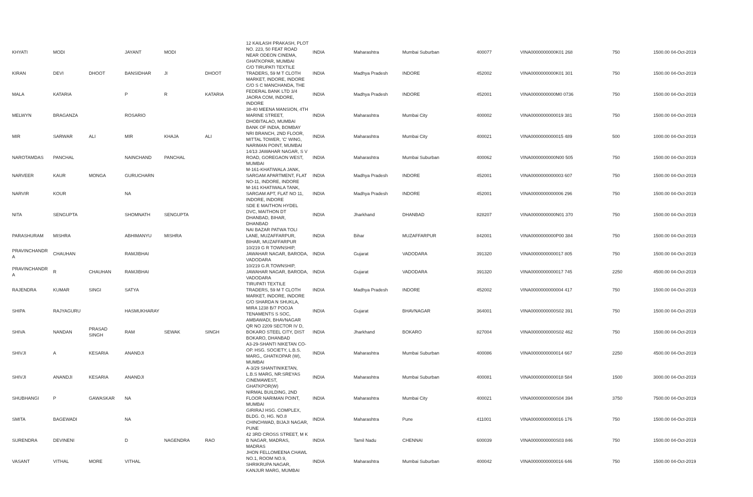| KHYATI | MODI | | JAYANT | MODI | | 12 KAILASH PRAKASH, PLOT NO. 223, 50 FEAT ROAD NEAR ODEON CINEMA, GHATKOPAR, MUMBAI | INDIA | Maharashtra | Mumbai Suburban | 400077 | VINA0000000000K01 268 | 750 | 1500.00 04-Oct-2019 |
| KIRAN | DEVI | DHOOT | BANSIDHAR | JI | DHOOT | C/O TIRUPATI TEXTILE TRADERS, 59 M T CLOTH MARKET, INDORE, INDORE | INDIA | Madhya Pradesh | INDORE | 452002 | VINA0000000000K01 301 | 750 | 1500.00 04-Oct-2019 |
| MALA | KATARIA | | P | R | KATARIA | C/O S C MANCHANDA, THE FEDERAL BANK LTD 3/4 JAORA COM, INDORE, INDORE | INDIA | Madhya Pradesh | INDORE | 452001 | VINA0000000000M0 0736 | 750 | 1500.00 04-Oct-2019 |
| MELWYN | BRAGANZA | | ROSARIO | | | 38-40 MEENA MANSION, 4TH MARINE STREET, DHOBITALAO, MUMBAI | INDIA | Maharashtra | Mumbai City | 400002 | VINA0000000000019 381 | 750 | 1500.00 04-Oct-2019 |
| MIR | SARWAR | ALI | MIR | KHAJA | ALI | BANK OF INDIA, BOMBAY NRI BRANCH, 2ND FLOOR, MITTAL TOWER, 'C' WING, NARIMAN POINT, MUMBAI | INDIA | Maharashtra | Mumbai City | 400021 | VINA0000000000015 489 | 500 | 1000.00 04-Oct-2019 |
| NAROTAMDAS | PANCHAL | | NAINCHAND | PANCHAL | | 14/13 JAWAHAR NAGAR, S V ROAD, GOREGAON WEST, MUMBAI | INDIA | Maharashtra | Mumbai Suburban | 400062 | VINA0000000000N00 505 | 750 | 1500.00 04-Oct-2019 |
| NARVEER | KAUR | MONGA | GURUCHARN | | | M-161-KHATIWALA JANK, SARGAM APARTMENT, FLAT NO-11, INDORE, INDORE | INDIA | Madhya Pradesh | INDORE | 452001 | VINA0000000000003 607 | 750 | 1500.00 04-Oct-2019 |
| NARVIR | KOUR | | NA | | | M-161 KHATIWALA TANK, SARGAM APT, FLAT NO 11, INDORE, INDORE | INDIA | Madhya Pradesh | INDORE | 452001 | VINA0000000000006 296 | 750 | 1500.00 04-Oct-2019 |
| NITA | SENGUPTA | | SHOMNATH | SENGUPTA | | SDE E MAITHON HYDEL DVC, MAITHON DT DHANBAD, BIHAR, DHANBAD | INDIA | Jharkhand | DHANBAD | 828207 | VINA0000000000N01 370 | 750 | 1500.00 04-Oct-2019 |
| PARASHURAM | MISHRA | | ABHIMANYU | MISHRA | | NAI BAZAR PATWA TOLI LANE, MUZAFFARPUR, BIHAR, MUZAFFARPUR | INDIA | Bihar | MUZAFFARPUR | 842001 | VINA0000000000P00 384 | 750 | 1500.00 04-Oct-2019 |
| PRAVINCHANDR A | CHAUHAN | | RAMJIBHAI | | | 10/219 G R TOWNSHIP, JAWAHAR NAGAR, BARODA, VADODARA | INDIA | Gujarat | VADODARA | 391320 | VINA0000000000017 805 | 750 | 1500.00 04-Oct-2019 |
| PRAVINCHANDR A | R | CHAUHAN | RAMJIBHAI | | | 10/219 G.R.TOWNSHIP, JAWAHAR NAGAR, BARODA, VADODARA | INDIA | Gujarat | VADODARA | 391320 | VINA0000000000017 745 | 2250 | 4500.00 04-Oct-2019 |
| RAJENDRA | KUMAR | SINGI | SATYA | | | TIRUPATI TEXTILE TRADERS, 59 M T CLOTH MARKET, INDORE, INDORE | INDIA | Madhya Pradesh | INDORE | 452002 | VINA0000000000004 417 | 750 | 1500.00 04-Oct-2019 |
| SHIPA | RAJYAGURU | | HASMUKHARAY | | | C/O SHARDA N SHUKLA, MIRA 1238 B/7 POOJA TENAMENTS S SOC, AMBAWADI, BHAVNAGAR | INDIA | Gujarat | BHAVNAGAR | 364001 | VINA0000000000S02 391 | 750 | 1500.00 04-Oct-2019 |
| SHIVA | NANDAN | PRASAD SINGH | RAM | SEWAK | SINGH | QR NO 2209 SECTOR IV D, BOKARO STEEL CITY, DIST BOKARO, DHANBAD | INDIA | Jharkhand | BOKARO | 827004 | VINA0000000000S02 462 | 750 | 1500.00 04-Oct-2019 |
| SHIVJI | A | KESARIA | ANANDJI | | | A3-29-SHANTI NIKETAN CO-OP. HSG. SOCIETY, L.B.S. MARG,, GHATKOPAR (W), MUMBAI | INDIA | Maharashtra | Mumbai Suburban | 400086 | VINA0000000000014 667 | 2250 | 4500.00 04-Oct-2019 |
| SHIVJI | ANANDJI | KESARIA | ANANDJI | | | A-3/29 SHANTINIKETAN, L.B.S MARG, NR:SREYAS CINEMAWEST, GHATKPOR(W) | INDIA | Maharashtra | Mumbai Suburban | 400081 | VINA0000000000018 584 | 1500 | 3000.00 04-Oct-2019 |
| SHUBHANGI | P | GAWASKAR | NA | | | NIRMAL BUILDING, 2ND FLOOR NARIMAN POINT, MUMBAI | INDIA | Maharashtra | Mumbai City | 400021 | VINA0000000000S04 394 | 3750 | 7500.00 04-Oct-2019 |
| SMITA | BAGEWADI | | NA | | | GIRIRAJ HSG. COMPLEX, BLDG. O, HG. NO.8 CHINCHWAD, BIJAJI NAGAR, PUNE | INDIA | Maharashtra | Pune | 411001 | VINA0000000000016 176 | 750 | 1500.00 04-Oct-2019 |
| SURENDRA | DEVINENI | | D | NAGENDRA | RAO | 42 3RD CROSS STREET, M K B NAGAR, MADRAS, MADRAS | INDIA | Tamil Nadu | CHENNAI | 600039 | VINA0000000000S03 846 | 750 | 1500.00 04-Oct-2019 |
| VASANT | VITHAL | MORE | VITHAL | | | JHON FELLOMEENA CHAWL NO.1, ROOM NO.9, SHRIKRUPA NAGAR, KANJUR MARG, MUMBAI | INDIA | Maharashtra | Mumbai Suburban | 400042 | VINA0000000000016 646 | 750 | 1500.00 04-Oct-2019 |